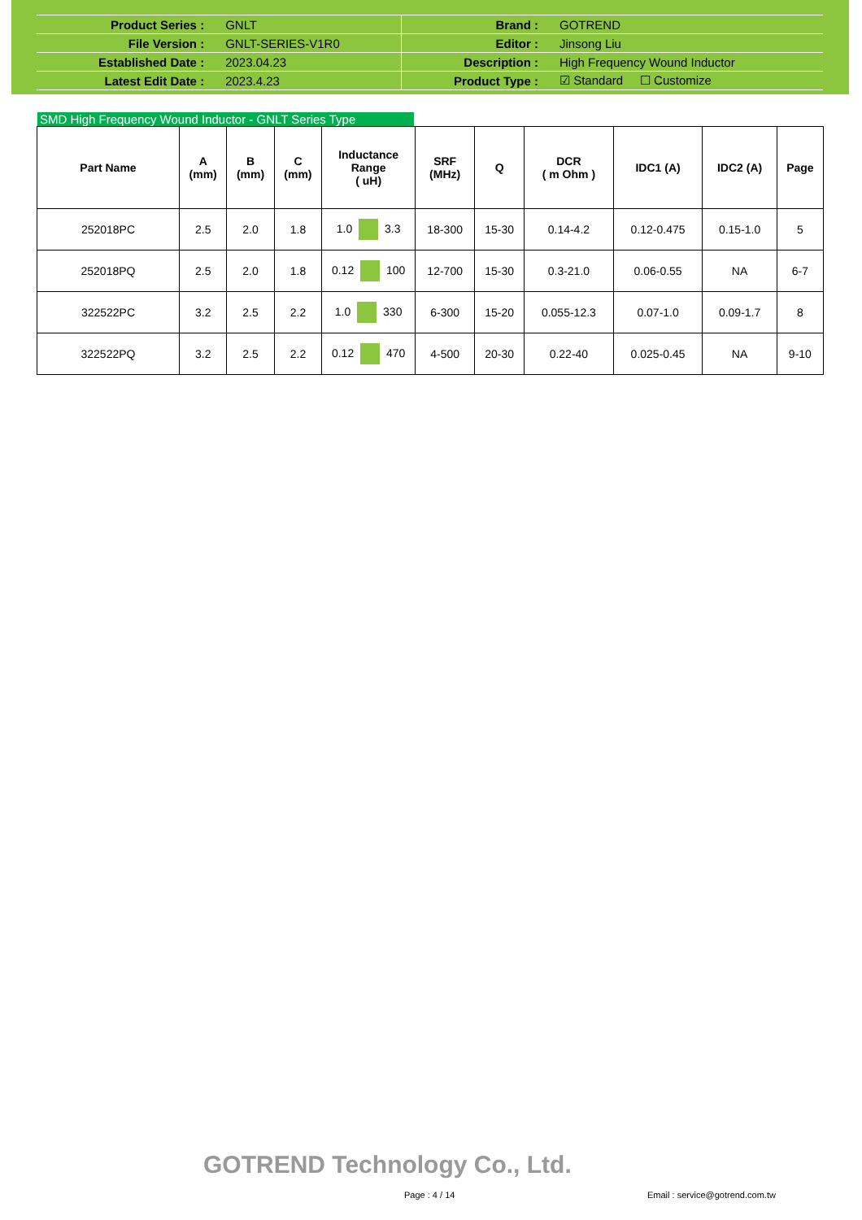| Product Series : | GNLT | Brand : | GOTREND |
| File Version : | GNLT-SERIES-V1R0 | Editor : | Jinsong Liu |
| Established Date : | 2023.04.23 | Description : | High Frequency Wound Inductor |
| Latest Edit Date : | 2023.4.23 | Product Type : | ☑ Standard ☐ Customize |
SMD High Frequency Wound Inductor - GNLT Series Type
| Part Name | A (mm) | B (mm) | C (mm) | Inductance Range ( uH) | SRF (MHz) | Q | DCR ( m Ohm ) | IDC1 (A) | IDC2 (A) | Page |
| --- | --- | --- | --- | --- | --- | --- | --- | --- | --- | --- |
| 252018PC | 2.5 | 2.0 | 1.8 | 1.0 3.3 | 18-300 | 15-30 | 0.14-4.2 | 0.12-0.475 | 0.15-1.0 | 5 |
| 252018PQ | 2.5 | 2.0 | 1.8 | 0.12 100 | 12-700 | 15-30 | 0.3-21.0 | 0.06-0.55 | NA | 6-7 |
| 322522PC | 3.2 | 2.5 | 2.2 | 1.0 330 | 6-300 | 15-20 | 0.055-12.3 | 0.07-1.0 | 0.09-1.7 | 8 |
| 322522PQ | 3.2 | 2.5 | 2.2 | 0.12 470 | 4-500 | 20-30 | 0.22-40 | 0.025-0.45 | NA | 9-10 |
GOTREND Technology Co., Ltd.
Page : 4 / 14 Email : service@gotrend.com.tw